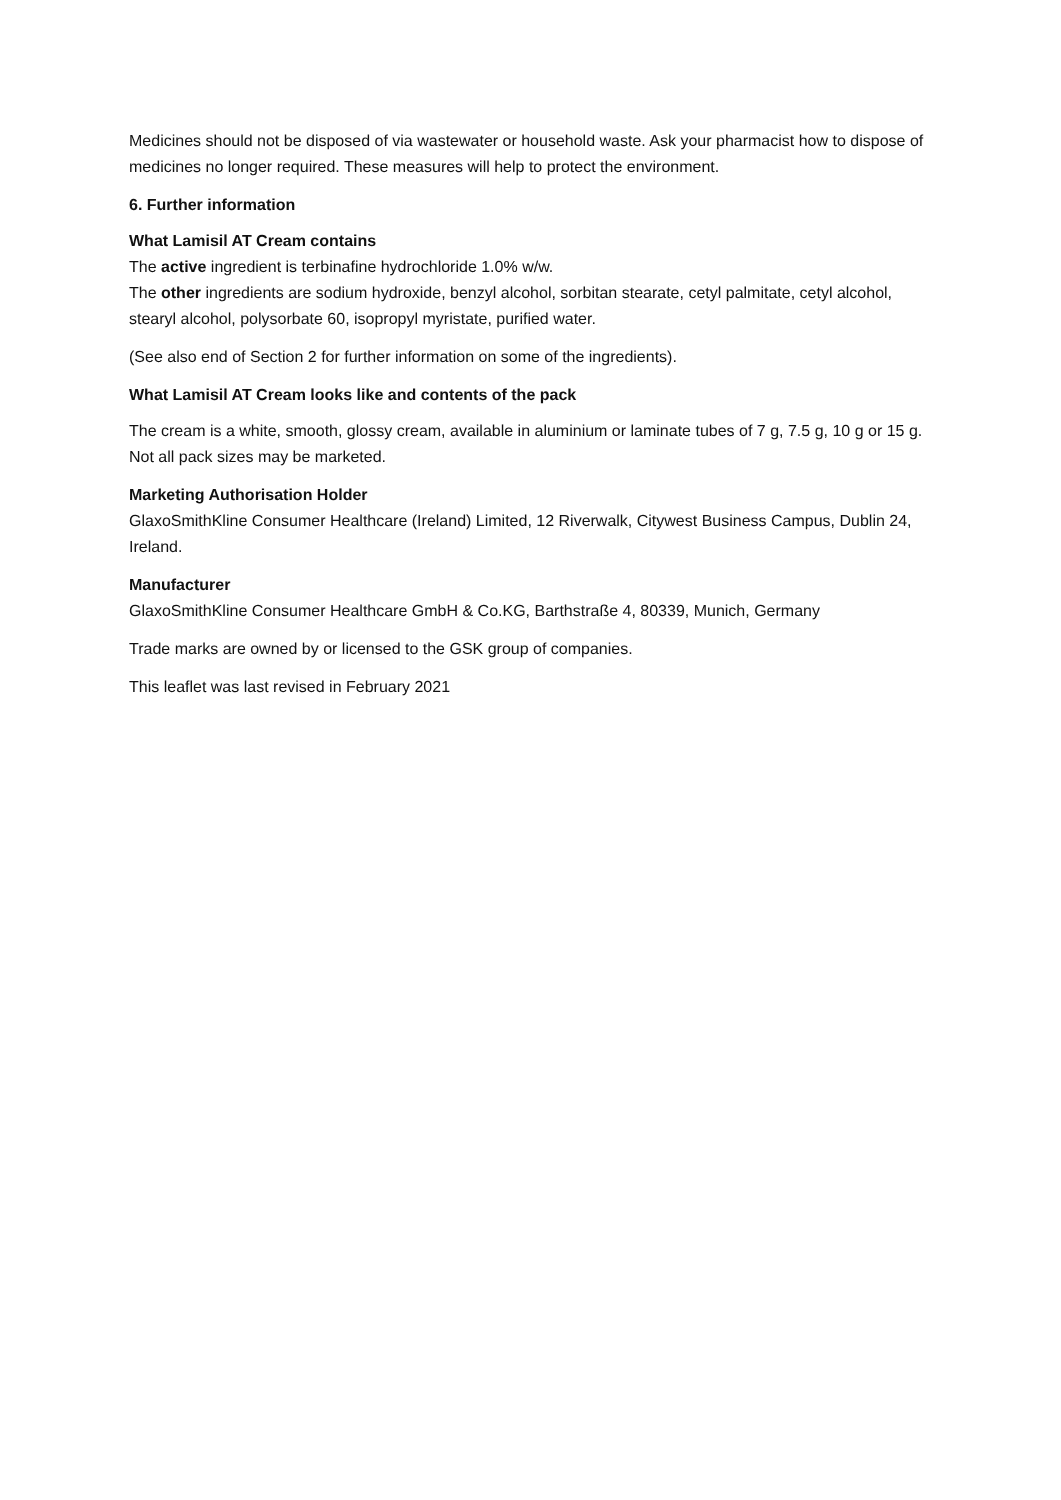Medicines should not be disposed of via wastewater or household waste. Ask your pharmacist how to dispose of medicines no longer required. These measures will help to protect the environment.
6. Further information
What Lamisil AT Cream contains
The active ingredient is terbinafine hydrochloride 1.0% w/w.
The other ingredients are sodium hydroxide, benzyl alcohol, sorbitan stearate, cetyl palmitate, cetyl alcohol, stearyl alcohol, polysorbate 60, isopropyl myristate, purified water.
(See also end of Section 2 for further information on some of the ingredients).
What Lamisil AT Cream looks like and contents of the pack
The cream is a white, smooth, glossy cream, available in aluminium or laminate tubes of 7 g, 7.5 g, 10 g or 15 g. Not all pack sizes may be marketed.
Marketing Authorisation Holder
GlaxoSmithKline Consumer Healthcare (Ireland) Limited, 12 Riverwalk, Citywest Business Campus, Dublin 24, Ireland.
Manufacturer
GlaxoSmithKline Consumer Healthcare GmbH & Co.KG, Barthstraße 4, 80339, Munich, Germany
Trade marks are owned by or licensed to the GSK group of companies.
This leaflet was last revised in February 2021